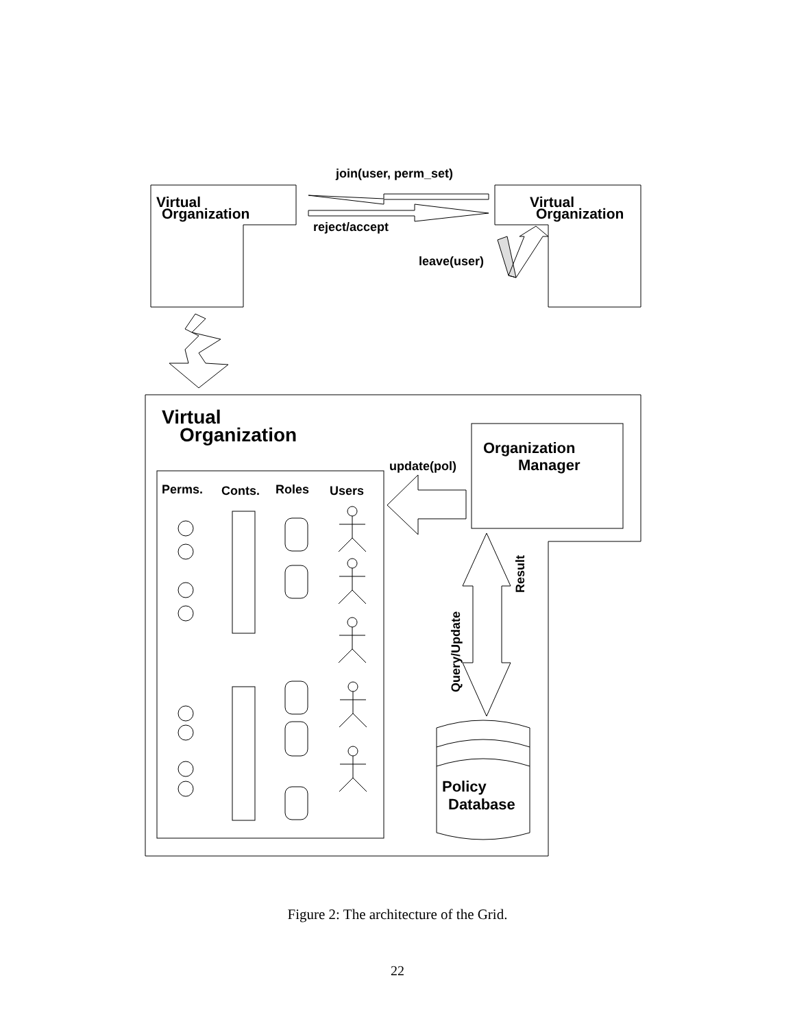join(user, perm_set)
Virtual
Organization
Virtual
Organization
reject/accept
leave(user)
Virtual
Organization
Organization
Manager
update(pol)
Perms.
Conts.
Roles
Users
Result
Query/Update
Policy
Database
Figure 2: The architecture of the Grid.
22